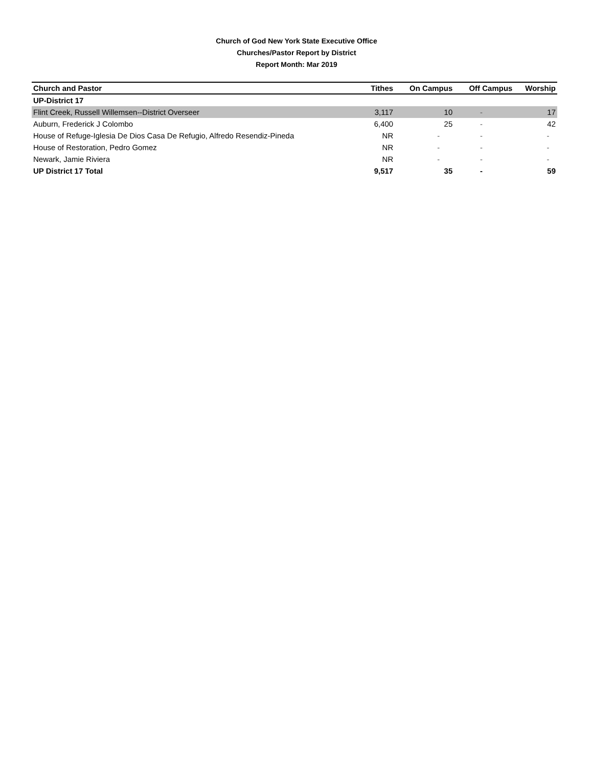Church of God New York State Executive Office
Churches/Pastor Report by District
Report Month: Mar 2019
| Church and Pastor | Tithes | On Campus | Off Campus | Worship |
| --- | --- | --- | --- | --- |
| UP-District 17 | | | | |
| Flint Creek, Russell Willemsen--District Overseer | 3,117 | 10 | - | 17 |
| Auburn, Frederick J Colombo | 6,400 | 25 | - | 42 |
| House of Refuge-Iglesia De Dios Casa De Refugio, Alfredo Resendiz-Pineda | NR | - | - | - |
| House of Restoration, Pedro Gomez | NR | - | - | - |
| Newark, Jamie Riviera | NR | - | - | - |
| UP District 17 Total | 9,517 | 35 | - | 59 |